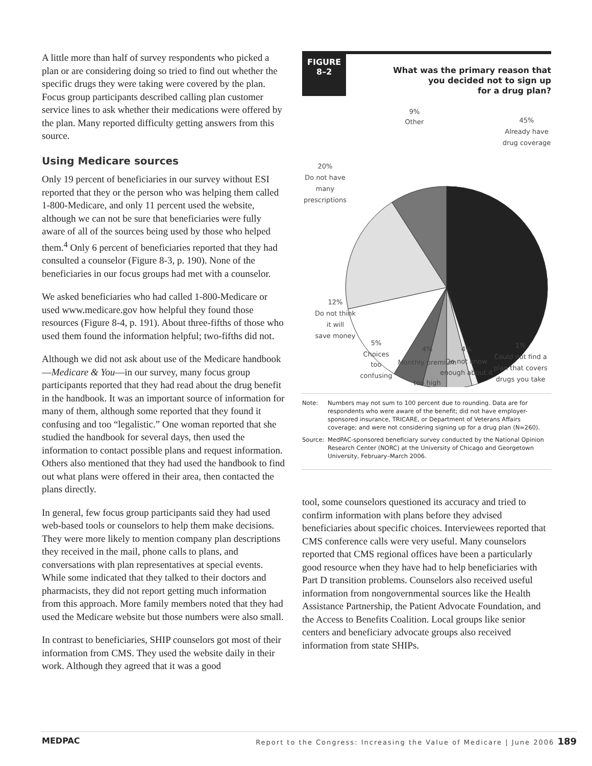A little more than half of survey respondents who picked a plan or are considering doing so tried to find out whether the specific drugs they were taking were covered by the plan. Focus group participants described calling plan customer service lines to ask whether their medications were offered by the plan. Many reported difficulty getting answers from this source.
Using Medicare sources
Only 19 percent of beneficiaries in our survey without ESI reported that they or the person who was helping them called 1-800-Medicare, and only 11 percent used the website, although we can not be sure that beneficiaries were fully aware of all of the sources being used by those who helped them.<sup>4</sup> Only 6 percent of beneficiaries reported that they had consulted a counselor (Figure 8-3, p. 190). None of the beneficiaries in our focus groups had met with a counselor.
We asked beneficiaries who had called 1-800-Medicare or used www.medicare.gov how helpful they found those resources (Figure 8-4, p. 191). About three-fifths of those who used them found the information helpful; two-fifths did not.
Although we did not ask about use of the Medicare handbook—Medicare & You—in our survey, many focus group participants reported that they had read about the drug benefit in the handbook. It was an important source of information for many of them, although some reported that they found it confusing and too “legalistic.” One woman reported that she studied the handbook for several days, then used the information to contact possible plans and request information. Others also mentioned that they had used the handbook to find out what plans were offered in their area, then contacted the plans directly.
In general, few focus group participants said they had used web-based tools or counselors to help them make decisions. They were more likely to mention company plan descriptions they received in the mail, phone calls to plans, and conversations with plan representatives at special events. While some indicated that they talked to their doctors and pharmacists, they did not report getting much information from this approach. More family members noted that they had used the Medicare website but those numbers were also small.
In contrast to beneficiaries, SHIP counselors got most of their information from CMS. They used the website daily in their work. Although they agreed that it was a good
FIGURE
8–2
What was the primary reason that
you decided not to sign up
for a drug plan?
9%
Other
45%
Already have
drug coverage
20%
Do not have
many
prescriptions
12%
Do not think
it will
save money
5%
Choices
too
confusing
4%
Monthly premium
too high
4%
Do not know
enough about it
1%
Could not find a
plan that covers
drugs you take
Note: Numbers may not sum to 100 percent due to rounding. Data are for respondents who were aware of the benefit; did not have employer-sponsored insurance, TRICARE, or Department of Veterans Affairs coverage; and were not considering signing up for a drug plan (N=260).
Source: MedPAC-sponsored beneficiary survey conducted by the National Opinion Research Center (NORC) at the University of Chicago and Georgetown University, February–March 2006.
tool, some counselors questioned its accuracy and tried to confirm information with plans before they advised beneficiaries about specific choices. Interviewees reported that CMS conference calls were very useful. Many counselors reported that CMS regional offices have been a particularly good resource when they have had to help beneficiaries with Part D transition problems. Counselors also received useful information from nongovernmental sources like the Health Assistance Partnership, the Patient Advocate Foundation, and the Access to Benefits Coalition. Local groups like senior centers and beneficiary advocate groups also received information from state SHIPs.
MEDPAC Report to the Congress: Increasing the Value of Medicare | June 2006 189